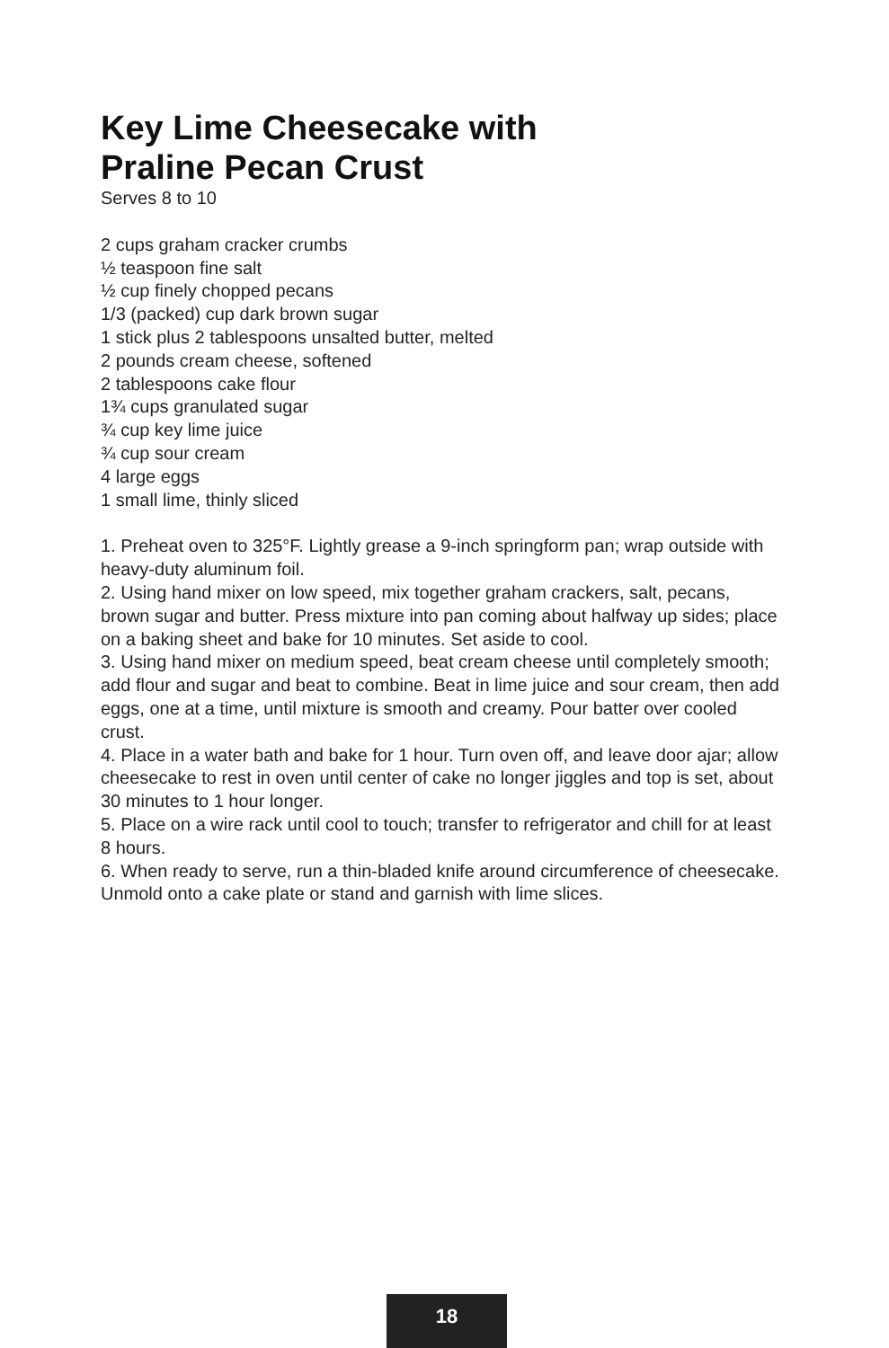Key Lime Cheesecake with
Praline Pecan Crust
Serves 8 to 10
2 cups graham cracker crumbs
½ teaspoon fine salt
½ cup finely chopped pecans
1/3 (packed) cup dark brown sugar
1 stick plus 2 tablespoons unsalted butter, melted
2 pounds cream cheese, softened
2 tablespoons cake flour
1¾ cups granulated sugar
¾ cup key lime juice
¾ cup sour cream
4 large eggs
1 small lime, thinly sliced
1. Preheat oven to 325°F. Lightly grease a 9-inch springform pan; wrap outside with heavy-duty aluminum foil.
2. Using hand mixer on low speed, mix together graham crackers, salt, pecans, brown sugar and butter. Press mixture into pan coming about halfway up sides; place on a baking sheet and bake for 10 minutes. Set aside to cool.
3. Using hand mixer on medium speed, beat cream cheese until completely smooth; add flour and sugar and beat to combine. Beat in lime juice and sour cream, then add eggs, one at a time, until mixture is smooth and creamy. Pour batter over cooled crust.
4. Place in a water bath and bake for 1 hour. Turn oven off, and leave door ajar; allow cheesecake to rest in oven until center of cake no longer jiggles and top is set, about 30 minutes to 1 hour longer.
5. Place on a wire rack until cool to touch; transfer to refrigerator and chill for at least 8 hours.
6. When ready to serve, run a thin-bladed knife around circumference of cheesecake. Unmold onto a cake plate or stand and garnish with lime slices.
18